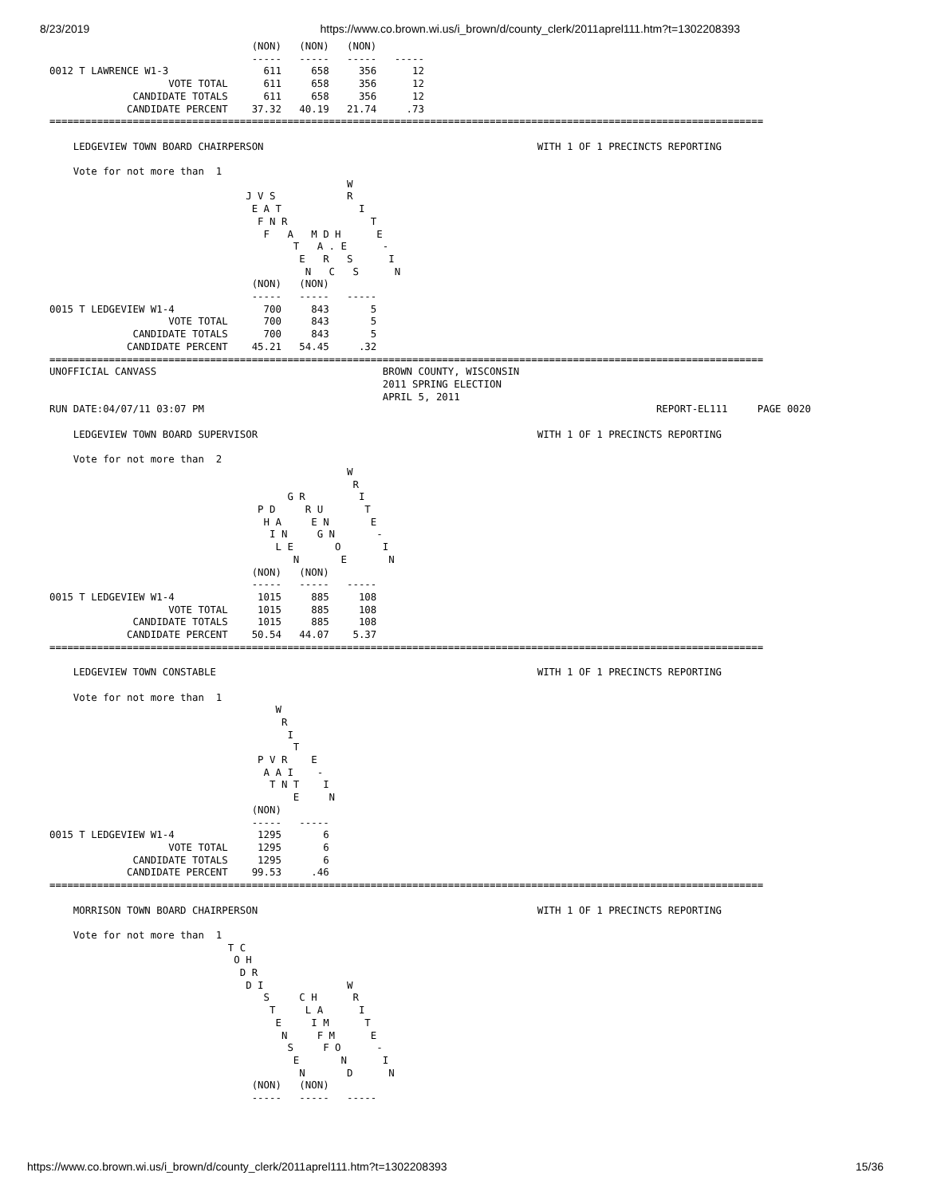8/23/2019 https://www.co.brown.wi.us/i_brown/d/county_clerk/2011aprel111.htm?t=1302208393
                                  (NON)   (NON)   (NON)
                                  -----   -----   -----   -----
0012 T LAWRENCE W1-3                611     658     356      12
                    VOTE TOTAL      611     658     356      12
              CANDIDATE TOTALS      611     658     356      12
             CANDIDATE PERCENT    37.32   40.19   21.74     .73
========================================================================================================================

    LEDGEVIEW TOWN BOARD CHAIRPERSON                                              WITH 1 OF 1 PRECINCTS REPORTING

    Vote for not more than  1
                                                  W
                                 J V S            R
                                  E A T             I
                                   F N R              T
                                    F   A   M D H      E
                                         T   A . E      -
                                          E   R   S      I
                                           N   C   S      N
                                  (NON)   (NON)
                                  -----   -----   -----
0015 T LEDGEVIEW W1-4               700     843       5
                    VOTE TOTAL      700     843       5
              CANDIDATE TOTALS      700     843       5
             CANDIDATE PERCENT    45.21   54.45     .32
========================================================================================================================
UNOFFICIAL CANVASS                                      BROWN COUNTY, WISCONSIN
                                                        2011 SPRING ELECTION
                                                        APRIL 5, 2011
RUN DATE:04/07/11 03:07 PM                                                                            REPORT-EL111     PAGE 0020

    LEDGEVIEW TOWN BOARD SUPERVISOR                                               WITH 1 OF 1 PRECINCTS REPORTING

    Vote for not more than  2
                                                  W
                                                   R
                                        G R         I
                                   P D     R U       T
                                    H A     E N       E
                                     I N     G N       -
                                      L E       O       I
                                         N       E       N
                                  (NON)   (NON)
                                  -----   -----   -----
0015 T LEDGEVIEW W1-4              1015     885     108
                    VOTE TOTAL     1015     885     108
              CANDIDATE TOTALS     1015     885     108
             CANDIDATE PERCENT    50.54   44.07    5.37
========================================================================================================================

    LEDGEVIEW TOWN CONSTABLE                                                      WITH 1 OF 1 PRECINCTS REPORTING

    Vote for not more than  1
                                      W
                                       R
                                        I
                                         T
                                   P V R    E
                                    A A I    -
                                     T N T    I
                                         E     N
                                  (NON)
                                  -----   -----
0015 T LEDGEVIEW W1-4              1295       6
                    VOTE TOTAL     1295       6
              CANDIDATE TOTALS     1295       6
             CANDIDATE PERCENT    99.53     .46
========================================================================================================================

    MORRISON TOWN BOARD CHAIRPERSON                                               WITH 1 OF 1 PRECINCTS REPORTING

    Vote for not more than  1
                              T C
                               O H
                                D R
                                 D I              W
                                    S     C H      R
                                     T     L A      I
                                      E     I M      T
                                       N     F M      E
                                        S     F O      -
                                         E       N      I
                                          N       D      N
                                  (NON)   (NON)
                                  -----   -----   -----
https://www.co.brown.wi.us/i_brown/d/county_clerk/2011aprel111.htm?t=1302208393 15/36